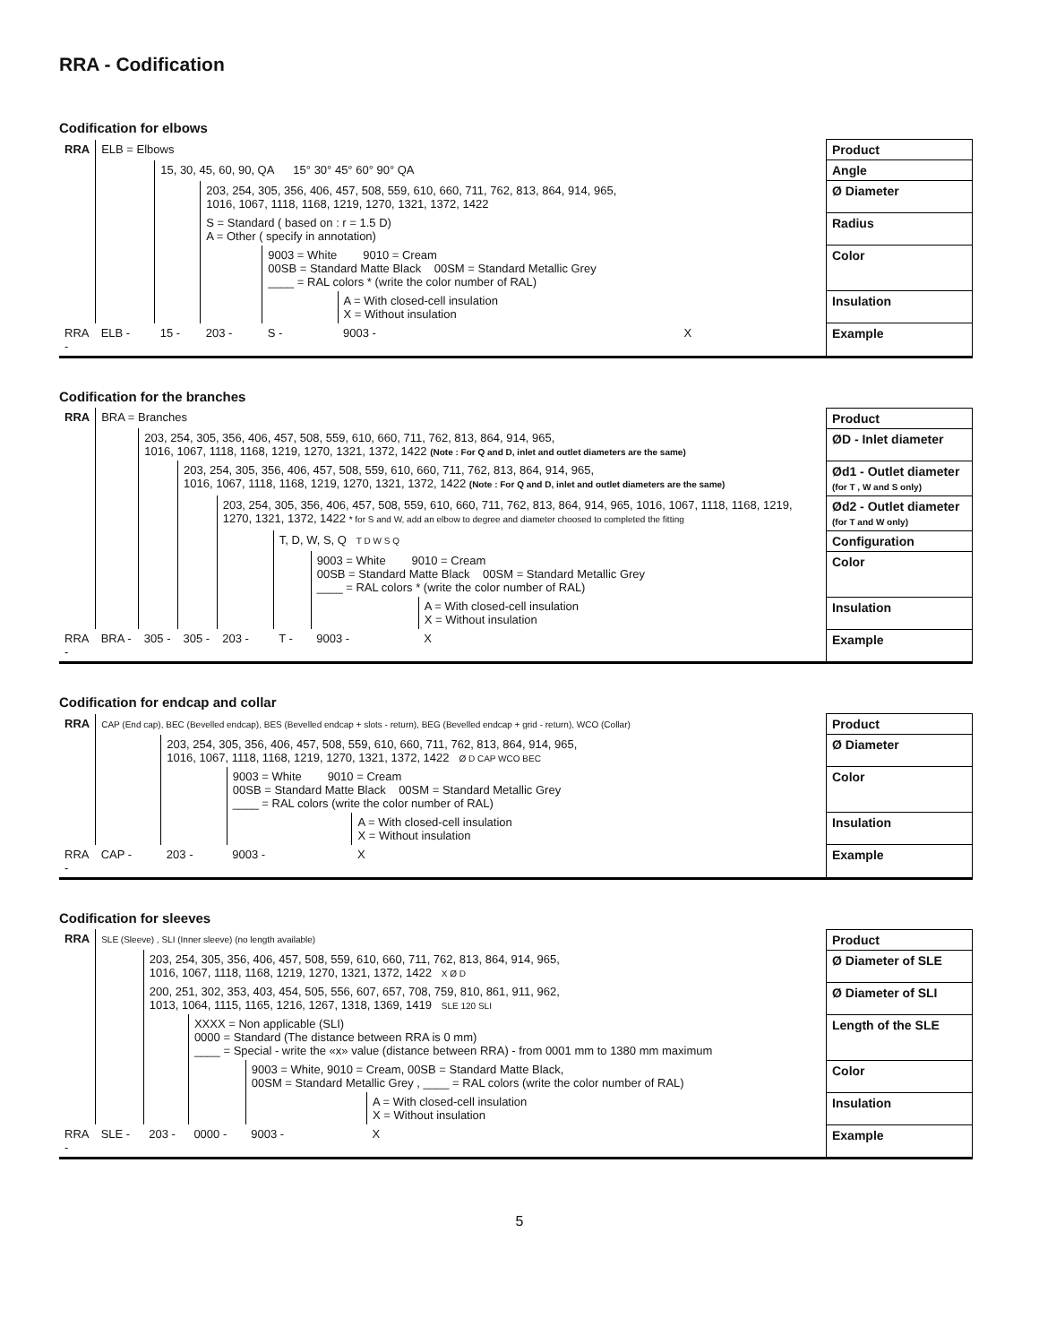RRA - Codification
Codification for elbows
| RRA | ELB = Elbows | | | | | | Product |
| | | 15, 30, 45, 60, 90, QA 15° 30° 45° 60° 90° QA | | | | | Angle |
| | | | 203, 254, 305, 356, 406, 457, 508, 559, 610, 660, 711, 762, 813, 864, 914, 965, 1016, 1067, 1118, 1168, 1219, 1270, 1321, 1372, 1422 | | | | Ø Diameter |
| | | | S = Standard ( based on : r = 1.5 D) A = Other ( specify in annotation) | | | | Radius |
| | | | | 9003 = White 9010 = Cream 00SB = Standard Matte Black 00SM = Standard Metallic Grey ____ = RAL colors * (write the color number of RAL) | | | Color |
| | | | | | A = With closed-cell insulation X = Without insulation | | Insulation |
| RRA - | ELB - | 15 - | 203 - | S - | 9003 - | X | Example |
Codification for the branches
| RRA | BRA = Branches | | | | | | | Product |
| | | 203, 254, 305, 356, 406, 457, 508, 559, 610, 660, 711, 762, 813, 864, 914, 965, 1016, 1067, 1118, 1168, 1219, 1270, 1321, 1372, 1422 (Note : For Q and D, inlet and outlet diameters are the same) | | | | | | ØD - Inlet diameter |
| | | | 203, 254, 305, 356, 406, 457, 508, 559, 610, 660, 711, 762, 813, 864, 914, 965, 1016, 1067, 1118, 1168, 1219, 1270, 1321, 1372, 1422 (Note : For Q and D, inlet and outlet diameters are the same) | | | | | Ød1 - Outlet diameter (for T , W and S only) |
| | | | | 203, 254, 305, 356, 406, 457, 508, 559, 610, 660, 711, 762, 813, 864, 914, 965, 1016, 1067, 1118, 1168, 1219, 1270, 1321, 1372, 1422 * for S and W, add an elbow to degree and diameter choosed to completed the fitting | | | | Ød2 - Outlet diameter (for T and W only) |
| | | | | | T, D, W, S, Q T D W S Q | | | Configuration |
| | | | | | | 9003 = White 9010 = Cream 00SB = Standard Matte Black 00SM = Standard Metallic Grey ____ = RAL colors * (write the color number of RAL) | | Color |
| | | | | | | | A = With closed-cell insulation X = Without insulation | Insulation |
| RRA - | BRA - | 305 - | 305 - | 203 - | T - | 9003 - | X | Example |
Codification for endcap and collar
| RRA | CAP (End cap), BEC (Bevelled endcap), BES (Bevelled endcap + slots - return), BEG (Bevelled endcap + grid - return), WCO (Collar) | | | | Product |
| | | 203, 254, 305, 356, 406, 457, 508, 559, 610, 660, 711, 762, 813, 864, 914, 965, 1016, 1067, 1118, 1168, 1219, 1270, 1321, 1372, 1422 Ø D CAP WCO BEC | | | Ø Diameter |
| | | | 9003 = White 9010 = Cream 00SB = Standard Matte Black 00SM = Standard Metallic Grey ____ = RAL colors (write the color number of RAL) | | Color |
| | | | | A = With closed-cell insulation X = Without insulation | Insulation |
| RRA - | CAP - | 203 - | 9003 - | X | Example |
Codification for sleeves
| RRA | SLE (Sleeve) , SLI (Inner sleeve) (no length available) | | | | | | Product |
| | | 203, 254, 305, 356, 406, 457, 508, 559, 610, 660, 711, 762, 813, 864, 914, 965, 1016, 1067, 1118, 1168, 1219, 1270, 1321, 1372, 1422 X Ø D | | | | | Ø Diameter of SLE |
| | | 200, 251, 302, 353, 403, 454, 505, 556, 607, 657, 708, 759, 810, 861, 911, 962, 1013, 1064, 1115, 1165, 1216, 1267, 1318, 1369, 1419 SLE 120 SLI | | | | | Ø Diameter of SLI |
| | | | XXXX = Non applicable (SLI) 0000 = Standard (The distance between RRA is 0 mm) ____ = Special - write the «x» value (distance between RRA) - from 0001 mm to 1380 mm maximum | | | | Length of the SLE |
| | | | | 9003 = White, 9010 = Cream, 00SB = Standard Matte Black, 00SM = Standard Metallic Grey , ____ = RAL colors (write the color number of RAL) | | | Color |
| | | | | | A = With closed-cell insulation X = Without insulation | | Insulation |
| RRA - | SLE - | 203 - | 0000 - | 9003 - | X | | Example |
5